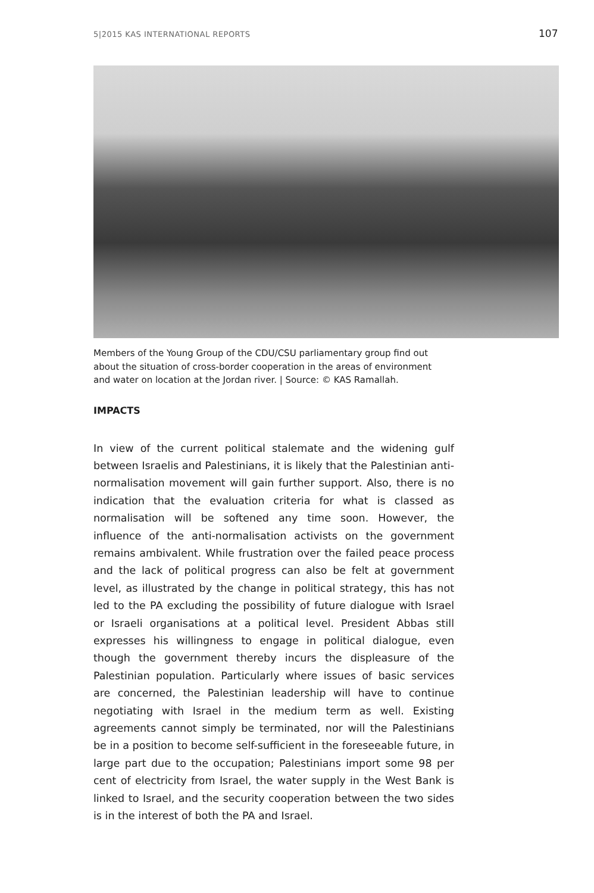5|2015 KAS INTERNATIONAL REPORTS 107
Members of the Young Group of the CDU/CSU parliamentary group find out about the situation of cross-border cooperation in the areas of environment and water on location at the Jordan river. | Source: © KAS Ramallah.
IMPACTS
In view of the current political stalemate and the widening gulf between Israelis and Palestinians, it is likely that the Palestinian anti-normalisation movement will gain further support. Also, there is no indication that the evaluation criteria for what is classed as normalisation will be softened any time soon. However, the influence of the anti-normalisation activists on the government remains ambivalent. While frustration over the failed peace process and the lack of political progress can also be felt at government level, as illustrated by the change in political strategy, this has not led to the PA excluding the possibility of future dialogue with Israel or Israeli organisations at a political level. President Abbas still expresses his willingness to engage in political dialogue, even though the government thereby incurs the displeasure of the Palestinian population. Particularly where issues of basic services are concerned, the Palestinian leadership will have to continue negotiating with Israel in the medium term as well. Existing agreements cannot simply be terminated, nor will the Palestinians be in a position to become self-sufficient in the foreseeable future, in large part due to the occupation; Palestinians import some 98 per cent of electricity from Israel, the water supply in the West Bank is linked to Israel, and the security cooperation between the two sides is in the interest of both the PA and Israel.